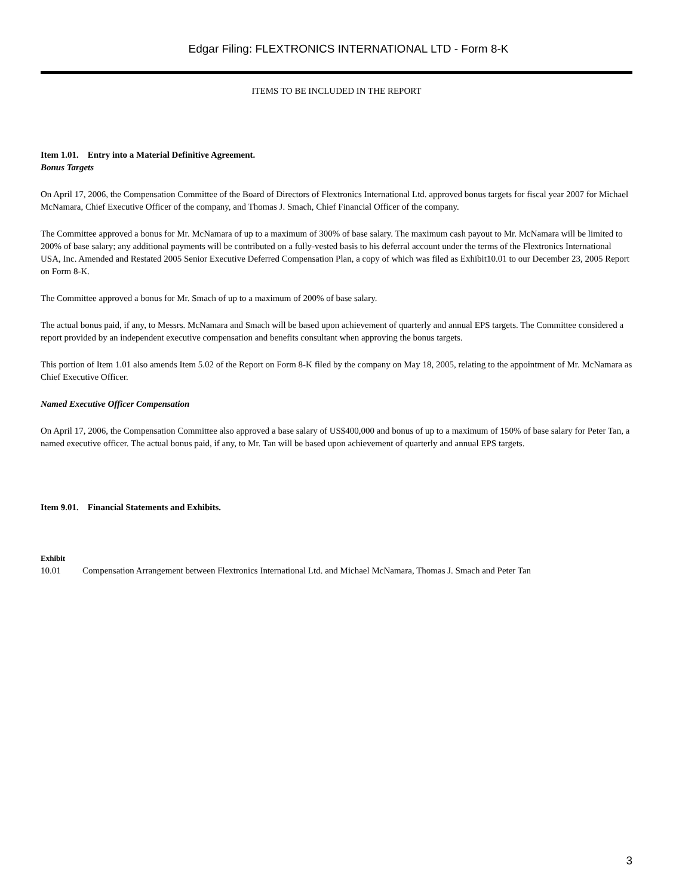Edgar Filing: FLEXTRONICS INTERNATIONAL LTD - Form 8-K
ITEMS TO BE INCLUDED IN THE REPORT
Item 1.01. Entry into a Material Definitive Agreement.
Bonus Targets
On April 17, 2006, the Compensation Committee of the Board of Directors of Flextronics International Ltd. approved bonus targets for fiscal year 2007 for Michael McNamara, Chief Executive Officer of the company, and Thomas J. Smach, Chief Financial Officer of the company.
The Committee approved a bonus for Mr. McNamara of up to a maximum of 300% of base salary. The maximum cash payout to Mr. McNamara will be limited to 200% of base salary; any additional payments will be contributed on a fully-vested basis to his deferral account under the terms of the Flextronics International USA, Inc. Amended and Restated 2005 Senior Executive Deferred Compensation Plan, a copy of which was filed as Exhibit10.01 to our December 23, 2005 Report on Form 8-K.
The Committee approved a bonus for Mr. Smach of up to a maximum of 200% of base salary.
The actual bonus paid, if any, to Messrs. McNamara and Smach will be based upon achievement of quarterly and annual EPS targets. The Committee considered a report provided by an independent executive compensation and benefits consultant when approving the bonus targets.
This portion of Item 1.01 also amends Item 5.02 of the Report on Form 8-K filed by the company on May 18, 2005, relating to the appointment of Mr. McNamara as Chief Executive Officer.
Named Executive Officer Compensation
On April 17, 2006, the Compensation Committee also approved a base salary of US$400,000 and bonus of up to a maximum of 150% of base salary for Peter Tan, a named executive officer. The actual bonus paid, if any, to Mr. Tan will be based upon achievement of quarterly and annual EPS targets.
Item 9.01. Financial Statements and Exhibits.
| Exhibit | |
| --- | --- |
| 10.01 | Compensation Arrangement between Flextronics International Ltd. and Michael McNamara, Thomas J. Smach and Peter Tan |
3